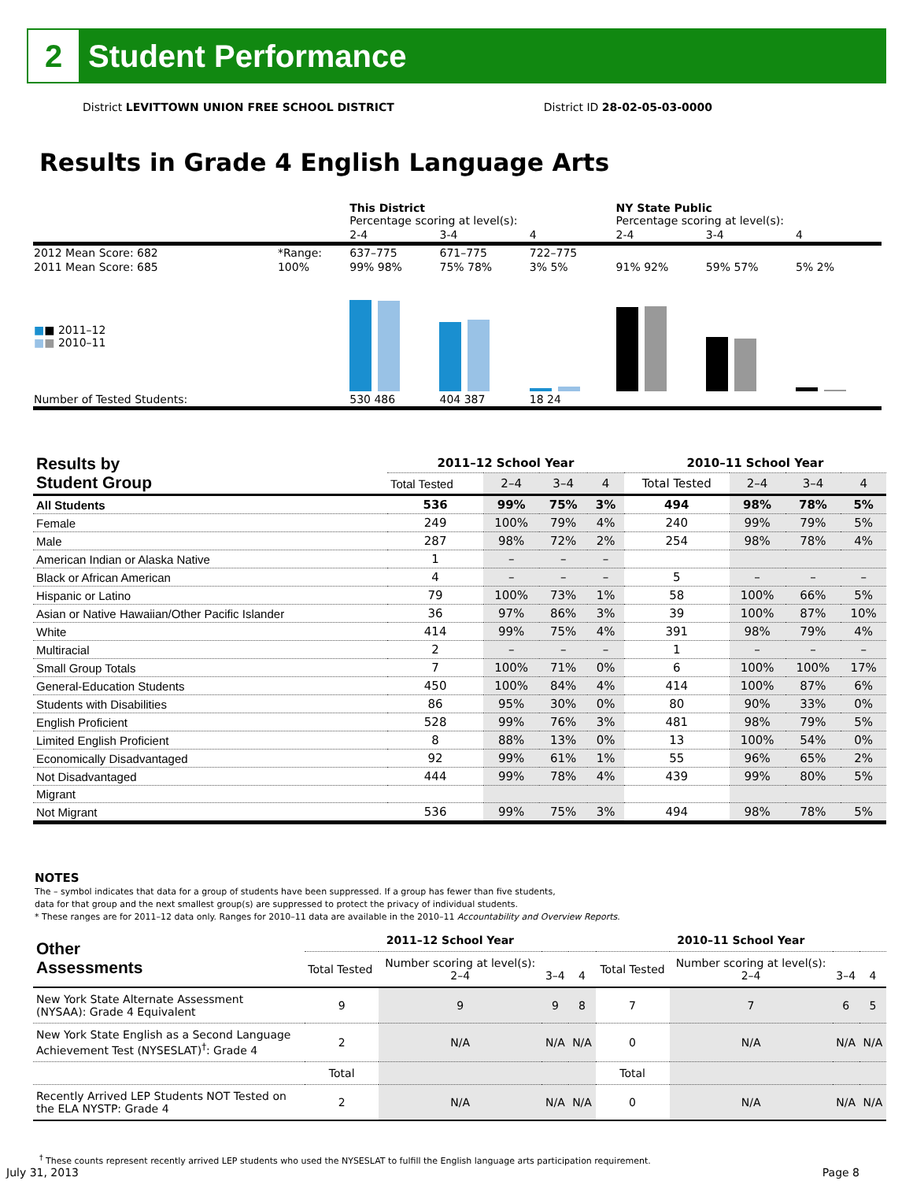2
Student Performance
District LEVITTOWN UNION FREE SCHOOL DISTRICT District ID 28-02-05-03-0000
Results in Grade 4 English Language Arts
| | | This District Percentage scoring at level(s): | | | NY State Public Percentage scoring at level(s): | | |
| | | 2-4 | 3-4 | 4 | 2-4 | 3-4 | 4 |
| 2012 Mean Score: 682 | *Range: | 637–775 | 671–775 | 722–775 | | | |
| 2011 Mean Score: 685 ■ ■ 2011–12 ■ ■ 2010–11 | 100% | 99% 98% | 75% 78% | 3% 5% | 91% 92% | 59% 57% | 5% 2% |
| Number of Tested Students: | | 530 486 | 404 387 | 18 24 | | | |
| Results by Student Group | 2011–12 School Year | | | | 2010–11 School Year | | | |
| | Total Tested | 2–4 | 3–4 | 4 | Total Tested | 2–4 | 3–4 | 4 |
| All Students | 536 | 99% | 75% | 3% | 494 | 98% | 78% | 5% |
| Female | 249 | 100% | 79% | 4% | 240 | 99% | 79% | 5% |
| Male | 287 | 98% | 72% | 2% | 254 | 98% | 78% | 4% |
| American Indian or Alaska Native | 1 | – | – | – | | | | |
| Black or African American | 4 | – | – | – | 5 | – | – | – |
| Hispanic or Latino | 79 | 100% | 73% | 1% | 58 | 100% | 66% | 5% |
| Asian or Native Hawaiian/Other Pacific Islander | 36 | 97% | 86% | 3% | 39 | 100% | 87% | 10% |
| White | 414 | 99% | 75% | 4% | 391 | 98% | 79% | 4% |
| Multiracial | 2 | – | – | – | 1 | – | – | – |
| Small Group Totals | 7 | 100% | 71% | 0% | 6 | 100% | 100% | 17% |
| General-Education Students | 450 | 100% | 84% | 4% | 414 | 100% | 87% | 6% |
| Students with Disabilities | 86 | 95% | 30% | 0% | 80 | 90% | 33% | 0% |
| English Proficient | 528 | 99% | 76% | 3% | 481 | 98% | 79% | 5% |
| Limited English Proficient | 8 | 88% | 13% | 0% | 13 | 100% | 54% | 0% |
| Economically Disadvantaged | 92 | 99% | 61% | 1% | 55 | 96% | 65% | 2% |
| Not Disadvantaged | 444 | 99% | 78% | 4% | 439 | 99% | 80% | 5% |
| Migrant | | | | | | | | |
| Not Migrant | 536 | 99% | 75% | 3% | 494 | 98% | 78% | 5% |
NOTES
The – symbol indicates that data for a group of students have been suppressed. If a group has fewer than five students,
data for that group and the next smallest group(s) are suppressed to protect the privacy of individual students.
* These ranges are for 2011–12 data only. Ranges for 2010–11 data are available in the 2010–11 Accountability and Overview Reports.
| Other Assessments | 2011–12 School Year | | | | 2010–11 School Year | | | |
| | Total Tested | Number scoring at level(s): 2–4 | 3–4 | 4 | Total Tested | Number scoring at level(s): 2–4 | 3–4 | 4 |
| New York State Alternate Assessment (NYSAA): Grade 4 Equivalent | 9 | 9 | 9 | 8 | 7 | 7 | 6 | 5 |
| New York State English as a Second Language Achievement Test (NYSESLAT)<sup>†</sup>: Grade 4 | 2 | N/A | N/A | N/A | 0 | N/A | N/A | N/A |
| | Total | | | | Total | | | |
| Recently Arrived LEP Students NOT Tested on the ELA NYSTP: Grade 4 | 2 | N/A | N/A | N/A | 0 | N/A | N/A | N/A |
<sup>†</sup> These counts represent recently arrived LEP students who used the NYSESLAT to fulfill the English language arts participation requirement.
July 31, 2013 Page 8